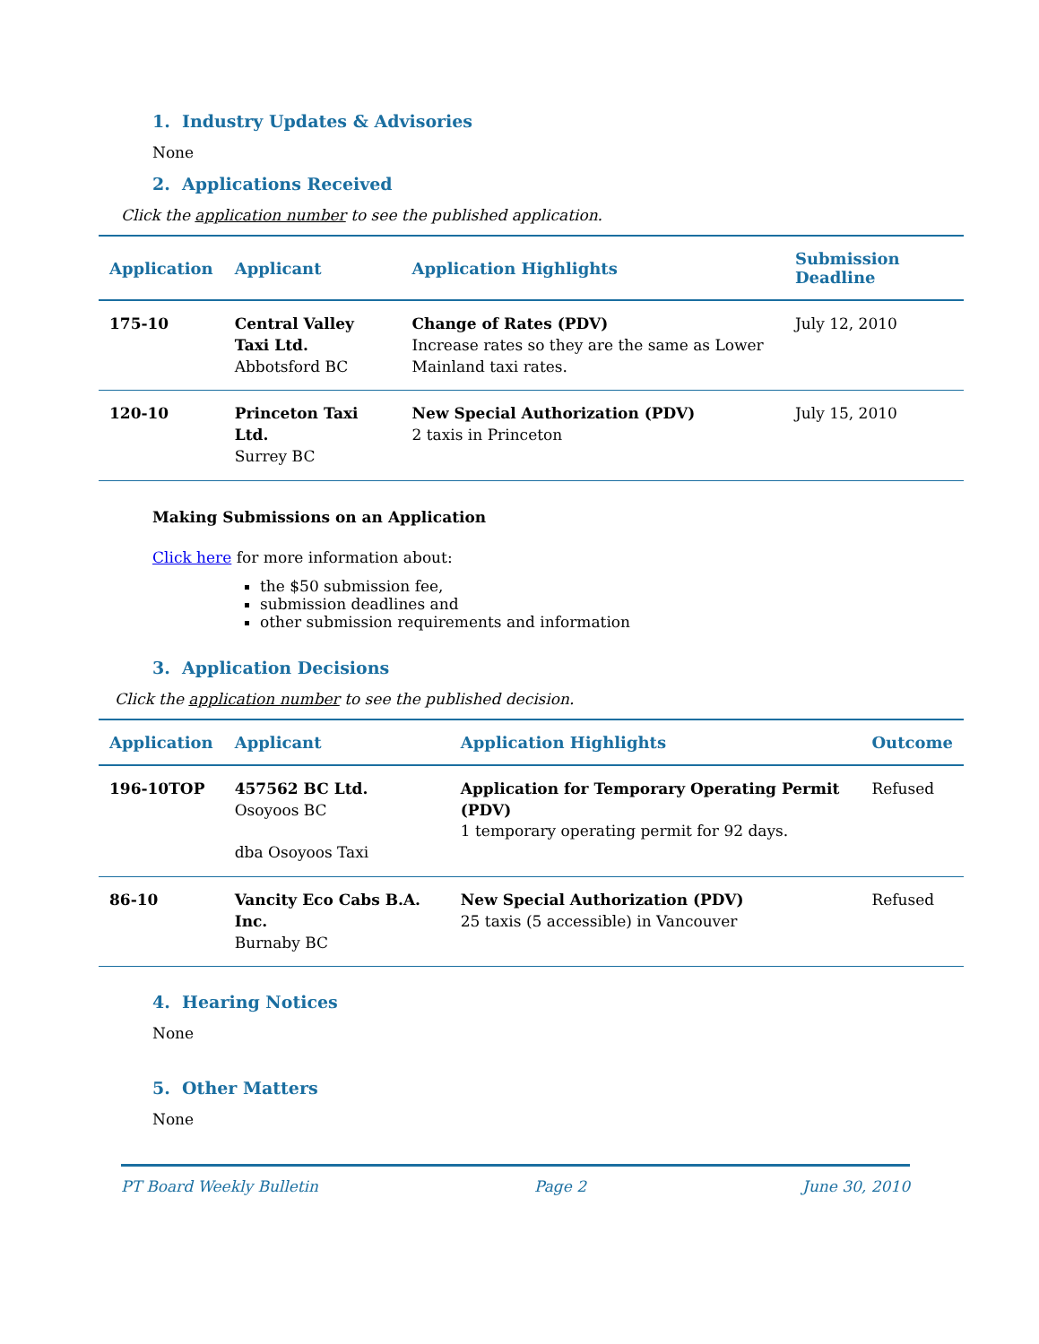1. Industry Updates & Advisories
None
2. Applications Received
Click the application number to see the published application.
| Application | Applicant | Application Highlights | Submission Deadline |
| --- | --- | --- | --- |
| 175-10 | Central Valley Taxi Ltd. Abbotsford BC | Change of Rates (PDV) Increase rates so they are the same as Lower Mainland taxi rates. | July 12, 2010 |
| 120-10 | Princeton Taxi Ltd. Surrey BC | New Special Authorization (PDV) 2 taxis in Princeton | July 15, 2010 |
Making Submissions on an Application
Click here for more information about:
the $50 submission fee,
submission deadlines and
other submission requirements and information
3. Application Decisions
Click the application number to see the published decision.
| Application | Applicant | Application Highlights | Outcome |
| --- | --- | --- | --- |
| 196-10TOP | 457562 BC Ltd. Osoyoos BC dba Osoyoos Taxi | Application for Temporary Operating Permit (PDV) 1 temporary operating permit for 92 days. | Refused |
| 86-10 | Vancity Eco Cabs B.A. Inc. Burnaby BC | New Special Authorization (PDV) 25 taxis (5 accessible) in Vancouver | Refused |
4. Hearing Notices
None
5. Other Matters
None
PT Board Weekly Bulletin Page 2 June 30, 2010